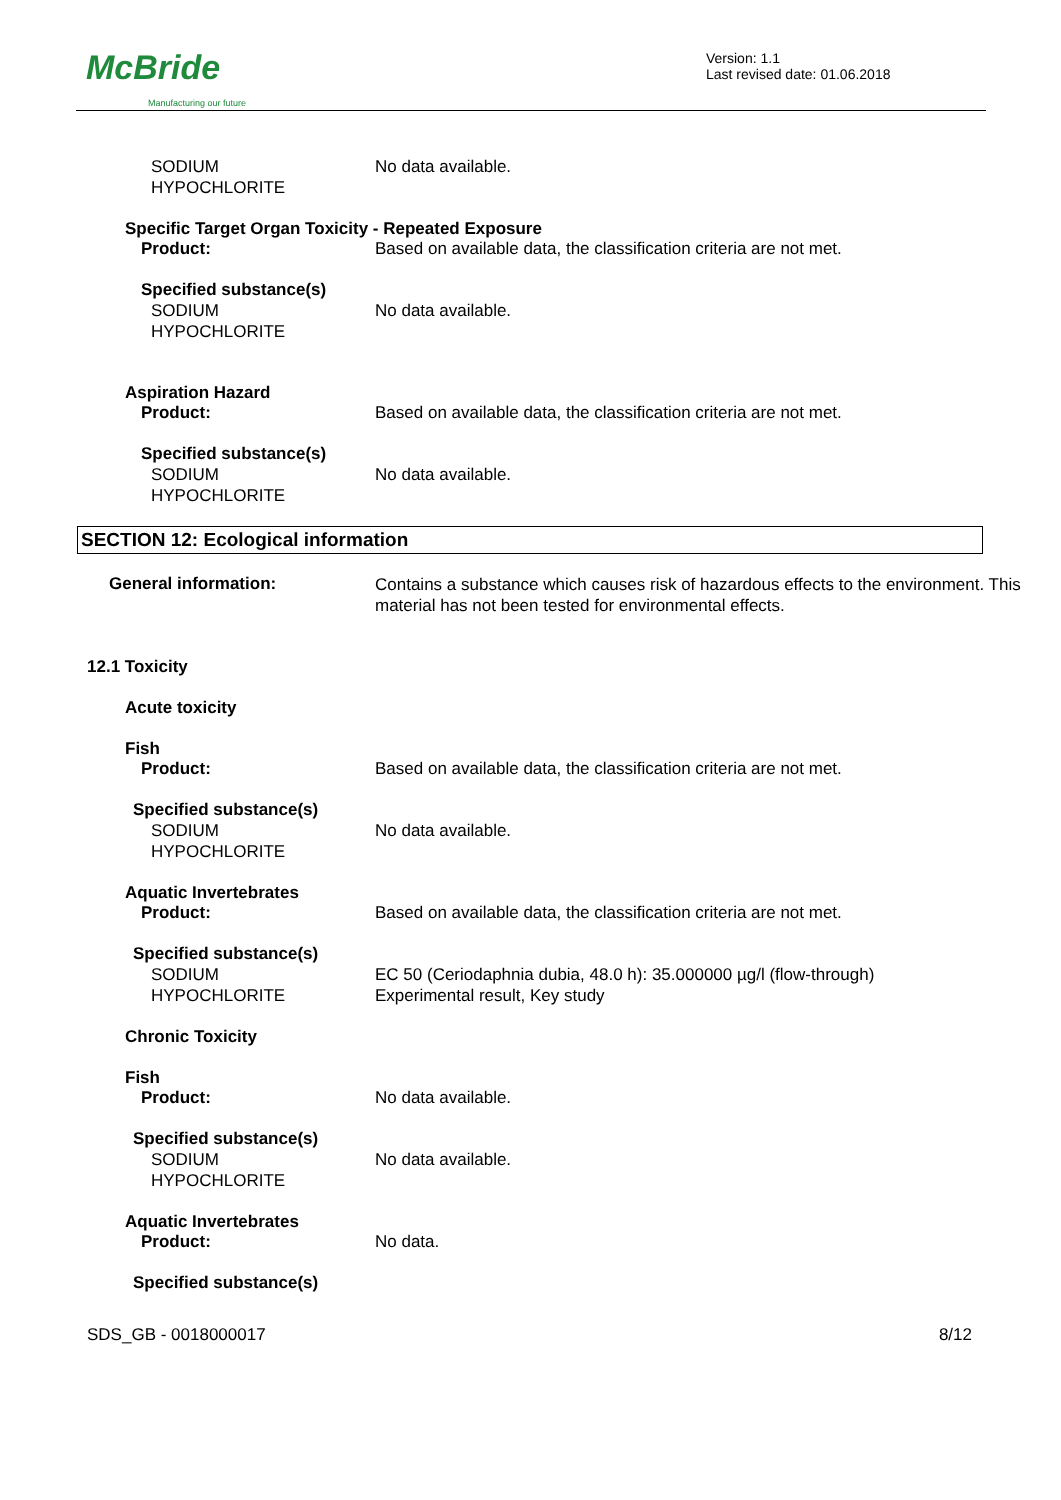McBride
Manufacturing our future
Version: 1.1
Last revised date: 01.06.2018
SODIUM
HYPOCHLORITE
No data available.
Specific Target Organ Toxicity - Repeated Exposure
Product: Based on available data, the classification criteria are not met.
Specified substance(s)
SODIUM
HYPOCHLORITE
No data available.
Aspiration Hazard
Product: Based on available data, the classification criteria are not met.
Specified substance(s)
SODIUM
HYPOCHLORITE
No data available.
SECTION 12: Ecological information
General information:
Contains a substance which causes risk of hazardous effects to the environment. This material has not been tested for environmental effects.
12.1 Toxicity
Acute toxicity
Fish
Product: Based on available data, the classification criteria are not met.
Specified substance(s)
SODIUM
HYPOCHLORITE
No data available.
Aquatic Invertebrates
Product: Based on available data, the classification criteria are not met.
Specified substance(s)
SODIUM
HYPOCHLORITE
EC 50 (Ceriodaphnia dubia, 48.0 h): 35.000000 µg/l (flow-through)
Experimental result, Key study
Chronic Toxicity
Fish
Product: No data available.
Specified substance(s)
SODIUM
HYPOCHLORITE
No data available.
Aquatic Invertebrates
Product: No data.
Specified substance(s)
SDS_GB - 0018000017 8/12